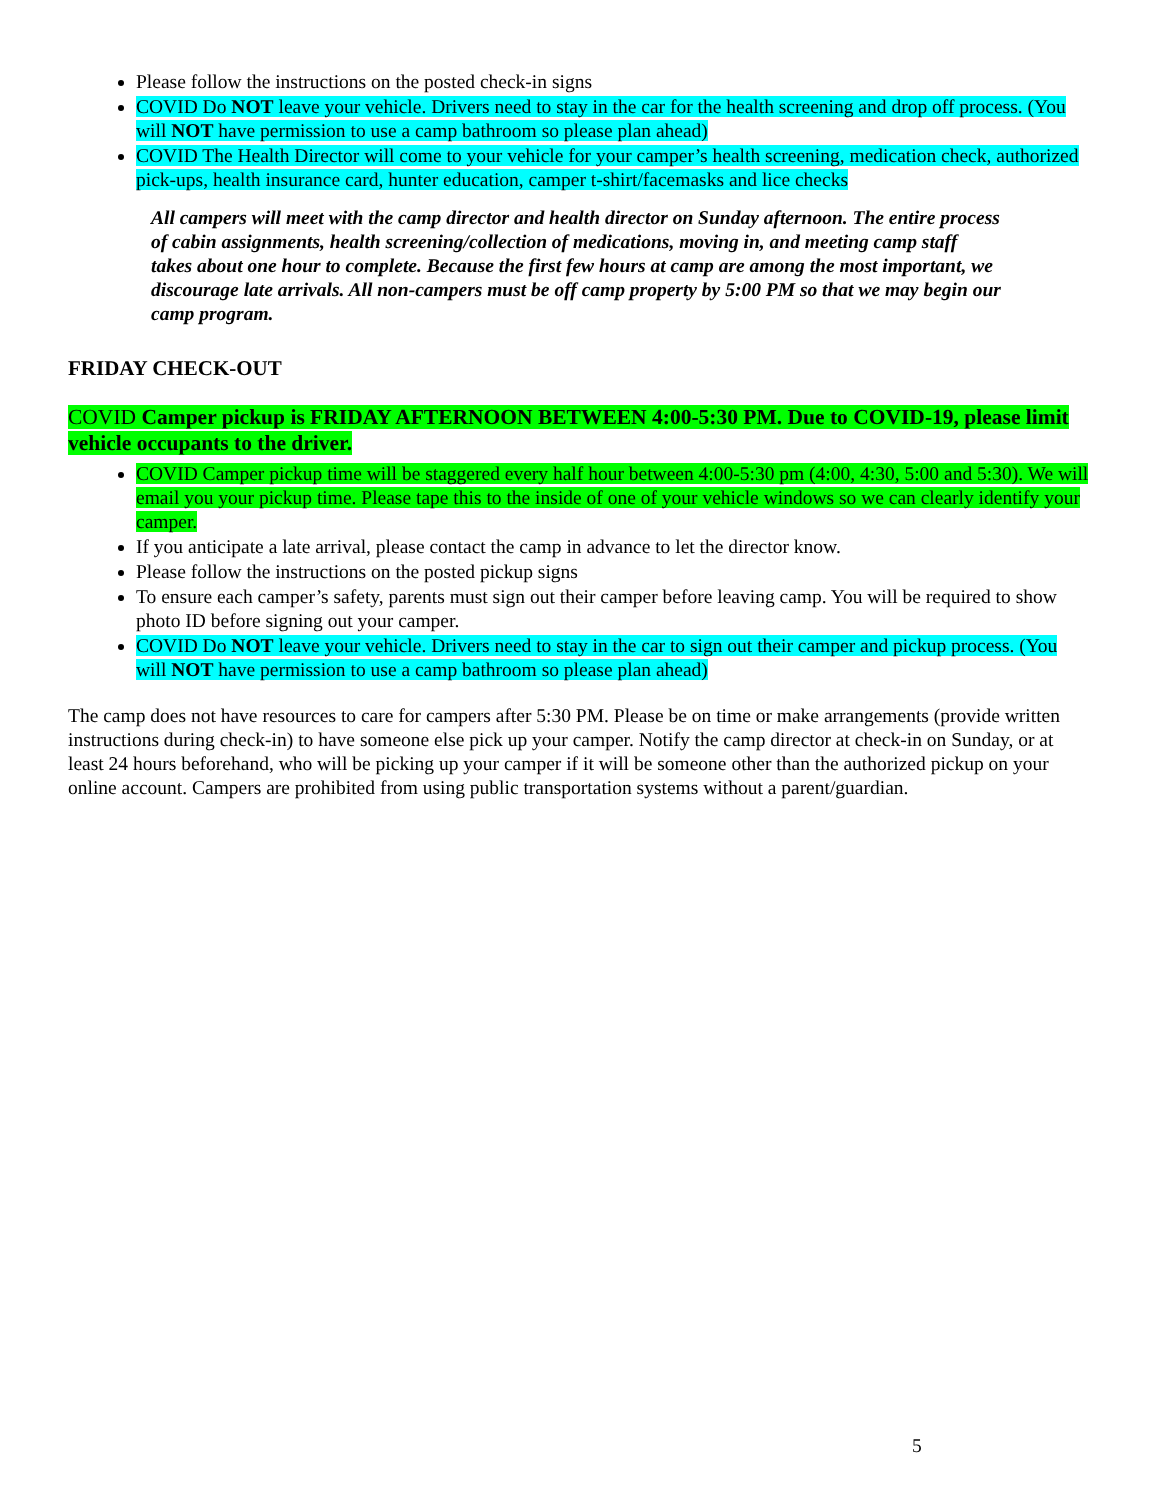Please follow the instructions on the posted check-in signs
COVID Do NOT leave your vehicle. Drivers need to stay in the car for the health screening and drop off process. (You will NOT have permission to use a camp bathroom so please plan ahead)
COVID The Health Director will come to your vehicle for your camper’s health screening, medication check, authorized pick-ups, health insurance card, hunter education, camper t-shirt/facemasks and lice checks
All campers will meet with the camp director and health director on Sunday afternoon. The entire process of cabin assignments, health screening/collection of medications, moving in, and meeting camp staff takes about one hour to complete. Because the first few hours at camp are among the most important, we discourage late arrivals. All non-campers must be off camp property by 5:00 PM so that we may begin our camp program.
FRIDAY CHECK-OUT
COVID Camper pickup is FRIDAY AFTERNOON BETWEEN 4:00-5:30 PM. Due to COVID-19, please limit vehicle occupants to the driver.
COVID Camper pickup time will be staggered every half hour between 4:00-5:30 pm (4:00, 4:30, 5:00 and 5:30). We will email you your pickup time. Please tape this to the inside of one of your vehicle windows so we can clearly identify your camper.
If you anticipate a late arrival, please contact the camp in advance to let the director know.
Please follow the instructions on the posted pickup signs
To ensure each camper’s safety, parents must sign out their camper before leaving camp. You will be required to show photo ID before signing out your camper.
COVID Do NOT leave your vehicle. Drivers need to stay in the car to sign out their camper and pickup process. (You will NOT have permission to use a camp bathroom so please plan ahead)
The camp does not have resources to care for campers after 5:30 PM. Please be on time or make arrangements (provide written instructions during check-in) to have someone else pick up your camper. Notify the camp director at check-in on Sunday, or at least 24 hours beforehand, who will be picking up your camper if it will be someone other than the authorized pickup on your online account. Campers are prohibited from using public transportation systems without a parent/guardian.
5